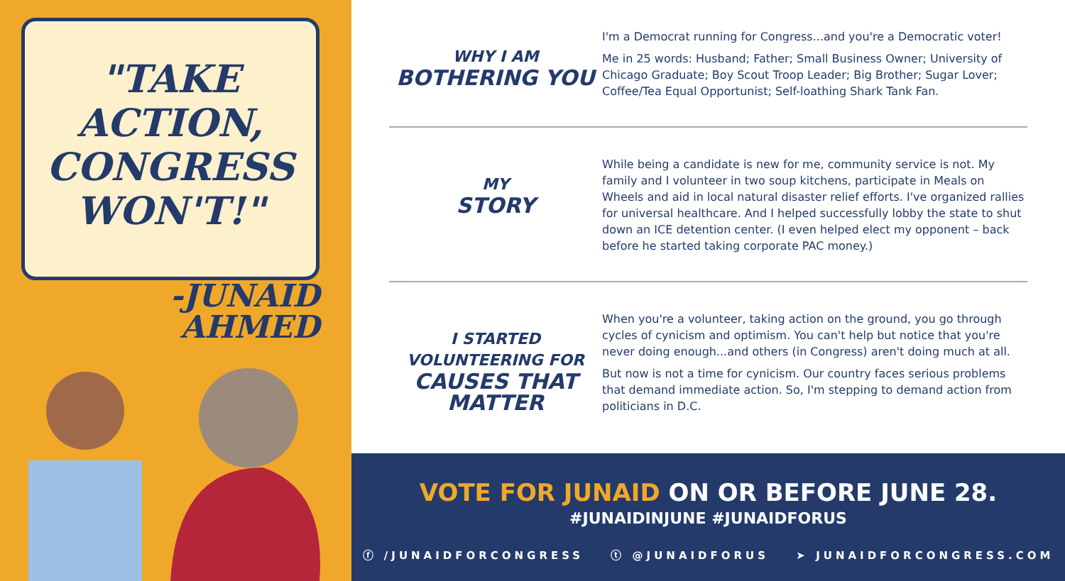"TAKE ACTION, CONGRESS WON'T!"
-JUNAID
AHMED
WHY I AM
BOTHERING YOU
I'm a Democrat running for Congress...and you're a Democratic voter!
Me in 25 words: Husband; Father; Small Business Owner; University of Chicago Graduate; Boy Scout Troop Leader; Big Brother; Sugar Lover; Coffee/Tea Equal Opportunist; Self-loathing Shark Tank Fan.
MY
STORY
While being a candidate is new for me, community service is not. My family and I volunteer in two soup kitchens, participate in Meals on Wheels and aid in local natural disaster relief efforts. I've organized rallies for universal healthcare. And I helped successfully lobby the state to shut down an ICE detention center. (I even helped elect my opponent – back before he started taking corporate PAC money.)
I STARTED
VOLUNTEERING FOR
CAUSES THAT MATTER
When you're a volunteer, taking action on the ground, you go through cycles of cynicism and optimism. You can't help but notice that you're never doing enough...and others (in Congress) aren't doing much at all.
But now is not a time for cynicism. Our country faces serious problems that demand immediate action. So, I'm stepping to demand action from politicians in D.C.
VOTE FOR JUNAID ON OR BEFORE JUNE 28.
#JUNAIDINJUNE #JUNAIDFORUS
ⓕ /JUNAIDFORCONGRESS ⓣ @JUNAIDFORUS ➤ JUNAIDFORCONGRESS.COM